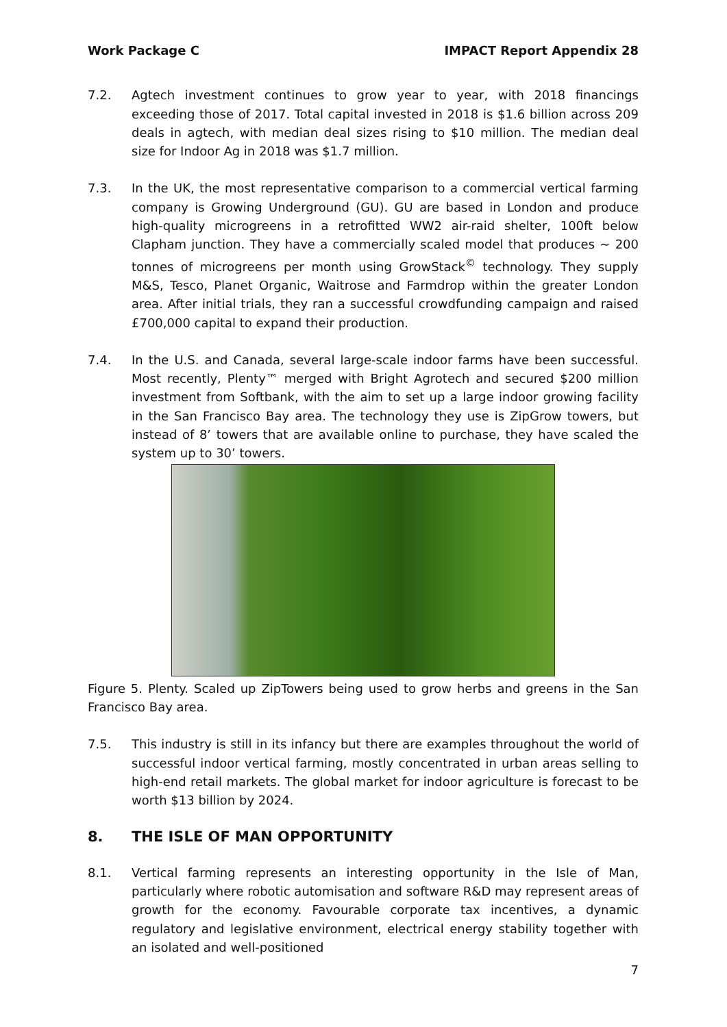Work Package C IMPACT Report Appendix 28
7.2. Agtech investment continues to grow year to year, with 2018 financings exceeding those of 2017. Total capital invested in 2018 is $1.6 billion across 209 deals in agtech, with median deal sizes rising to $10 million. The median deal size for Indoor Ag in 2018 was $1.7 million.
7.3. In the UK, the most representative comparison to a commercial vertical farming company is Growing Underground (GU). GU are based in London and produce high-quality microgreens in a retrofitted WW2 air-raid shelter, 100ft below Clapham junction. They have a commercially scaled model that produces ~ 200 tonnes of microgreens per month using GrowStack<sup>©</sup> technology. They supply M&S, Tesco, Planet Organic, Waitrose and Farmdrop within the greater London area. After initial trials, they ran a successful crowdfunding campaign and raised £700,000 capital to expand their production.
7.4. In the U.S. and Canada, several large-scale indoor farms have been successful. Most recently, Plenty™ merged with Bright Agrotech and secured $200 million investment from Softbank, with the aim to set up a large indoor growing facility in the San Francisco Bay area. The technology they use is ZipGrow towers, but instead of 8’ towers that are available online to purchase, they have scaled the system up to 30’ towers.
Figure 5. Plenty. Scaled up ZipTowers being used to grow herbs and greens in the San Francisco Bay area.
7.5. This industry is still in its infancy but there are examples throughout the world of successful indoor vertical farming, mostly concentrated in urban areas selling to high-end retail markets. The global market for indoor agriculture is forecast to be worth $13 billion by 2024.
8. THE ISLE OF MAN OPPORTUNITY
8.1. Vertical farming represents an interesting opportunity in the Isle of Man, particularly where robotic automisation and software R&D may represent areas of growth for the economy. Favourable corporate tax incentives, a dynamic regulatory and legislative environment, electrical energy stability together with an isolated and well-positioned
7